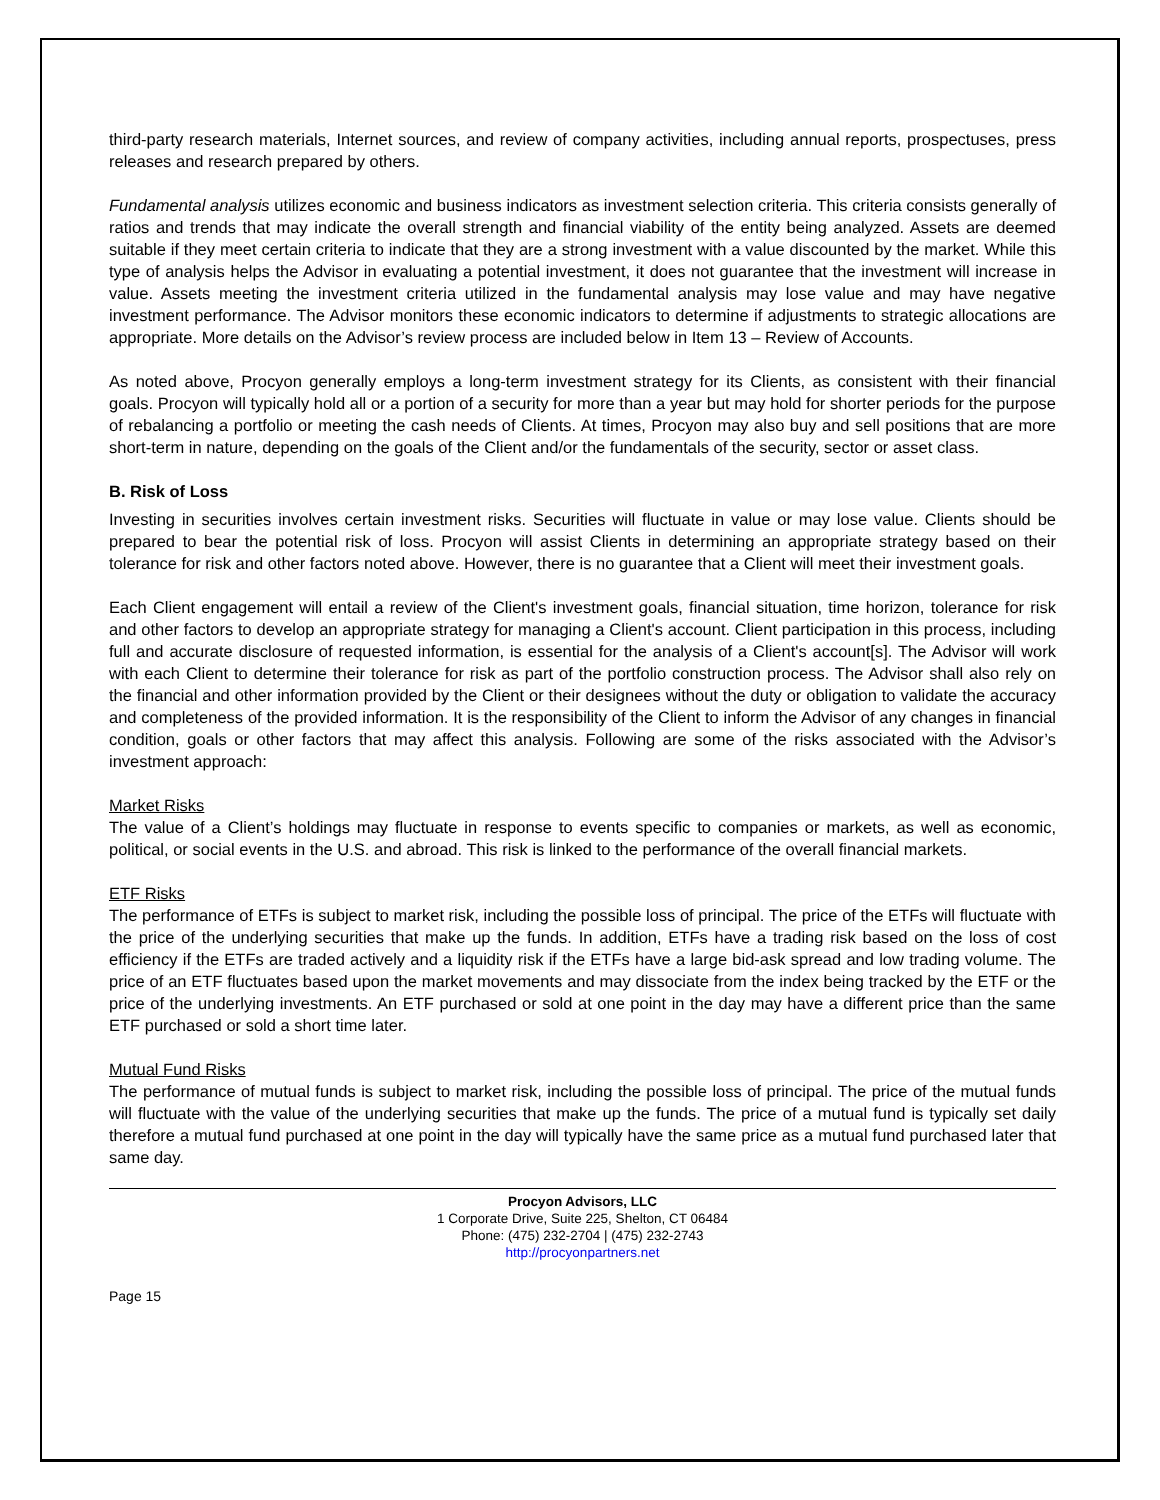third-party research materials, Internet sources, and review of company activities, including annual reports, prospectuses, press releases and research prepared by others.
Fundamental analysis utilizes economic and business indicators as investment selection criteria. This criteria consists generally of ratios and trends that may indicate the overall strength and financial viability of the entity being analyzed. Assets are deemed suitable if they meet certain criteria to indicate that they are a strong investment with a value discounted by the market. While this type of analysis helps the Advisor in evaluating a potential investment, it does not guarantee that the investment will increase in value. Assets meeting the investment criteria utilized in the fundamental analysis may lose value and may have negative investment performance. The Advisor monitors these economic indicators to determine if adjustments to strategic allocations are appropriate. More details on the Advisor’s review process are included below in Item 13 – Review of Accounts.
As noted above, Procyon generally employs a long-term investment strategy for its Clients, as consistent with their financial goals. Procyon will typically hold all or a portion of a security for more than a year but may hold for shorter periods for the purpose of rebalancing a portfolio or meeting the cash needs of Clients. At times, Procyon may also buy and sell positions that are more short-term in nature, depending on the goals of the Client and/or the fundamentals of the security, sector or asset class.
B. Risk of Loss
Investing in securities involves certain investment risks. Securities will fluctuate in value or may lose value. Clients should be prepared to bear the potential risk of loss. Procyon will assist Clients in determining an appropriate strategy based on their tolerance for risk and other factors noted above. However, there is no guarantee that a Client will meet their investment goals.
Each Client engagement will entail a review of the Client's investment goals, financial situation, time horizon, tolerance for risk and other factors to develop an appropriate strategy for managing a Client's account. Client participation in this process, including full and accurate disclosure of requested information, is essential for the analysis of a Client's account[s]. The Advisor will work with each Client to determine their tolerance for risk as part of the portfolio construction process. The Advisor shall also rely on the financial and other information provided by the Client or their designees without the duty or obligation to validate the accuracy and completeness of the provided information. It is the responsibility of the Client to inform the Advisor of any changes in financial condition, goals or other factors that may affect this analysis. Following are some of the risks associated with the Advisor’s investment approach:
Market Risks
The value of a Client’s holdings may fluctuate in response to events specific to companies or markets, as well as economic, political, or social events in the U.S. and abroad. This risk is linked to the performance of the overall financial markets.
ETF Risks
The performance of ETFs is subject to market risk, including the possible loss of principal. The price of the ETFs will fluctuate with the price of the underlying securities that make up the funds. In addition, ETFs have a trading risk based on the loss of cost efficiency if the ETFs are traded actively and a liquidity risk if the ETFs have a large bid-ask spread and low trading volume. The price of an ETF fluctuates based upon the market movements and may dissociate from the index being tracked by the ETF or the price of the underlying investments. An ETF purchased or sold at one point in the day may have a different price than the same ETF purchased or sold a short time later.
Mutual Fund Risks
The performance of mutual funds is subject to market risk, including the possible loss of principal. The price of the mutual funds will fluctuate with the value of the underlying securities that make up the funds. The price of a mutual fund is typically set daily therefore a mutual fund purchased at one point in the day will typically have the same price as a mutual fund purchased later that same day.
Procyon Advisors, LLC
1 Corporate Drive, Suite 225, Shelton, CT 06484
Phone: (475) 232-2704 | (475) 232-2743
http://procyonpartners.net
Page 15